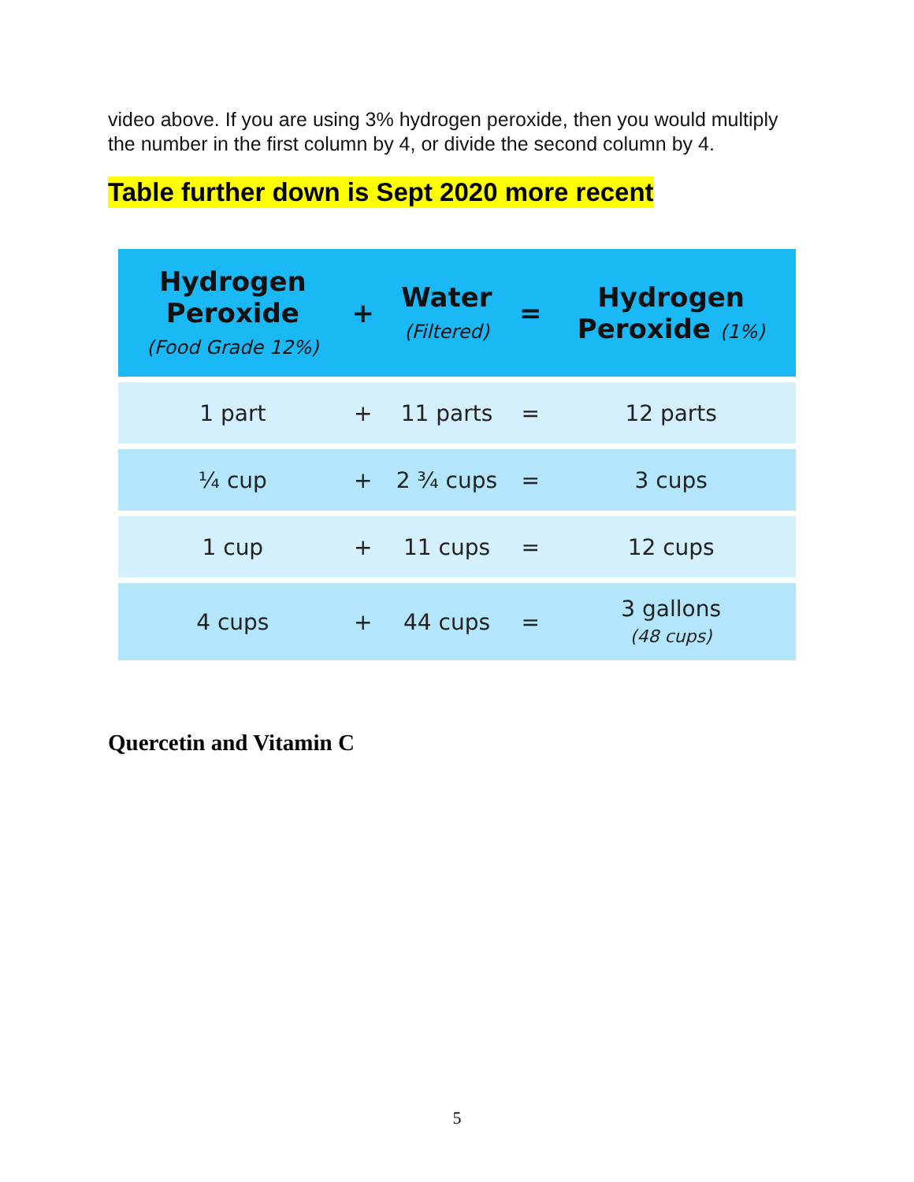video above. If you are using 3% hydrogen peroxide, then you would multiply the number in the first column by 4, or divide the second column by 4.
Table further down is Sept 2020 more recent
| Hydrogen Peroxide (Food Grade 12%) | + | Water (Filtered) | = | Hydrogen Peroxide (1%) |
| --- | --- | --- | --- | --- |
| 1 part | + | 11 parts | = | 12 parts |
| ¼ cup | + | 2 ¾ cups | = | 3 cups |
| 1 cup | + | 11 cups | = | 12 cups |
| 4 cups | + | 44 cups | = | 3 gallons (48 cups) |
Quercetin and Vitamin C
5